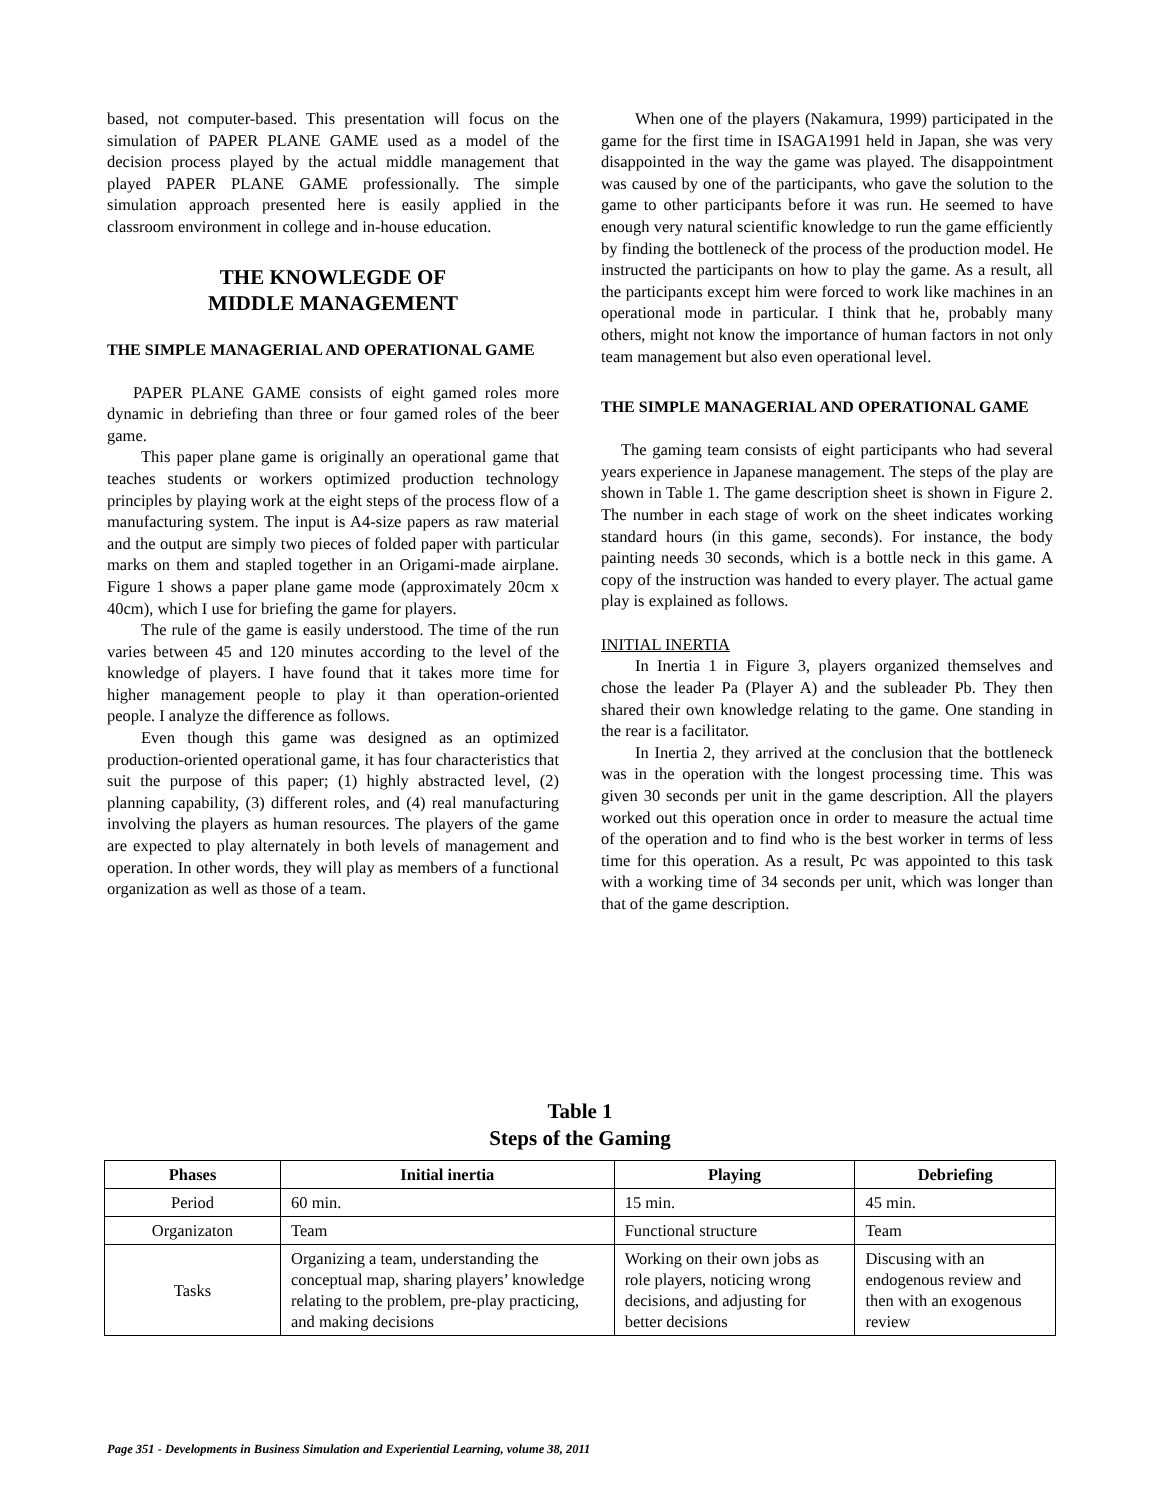based, not computer-based. This presentation will focus on the simulation of PAPER PLANE GAME used as a model of the decision process played by the actual middle management that played PAPER PLANE GAME professionally. The simple simulation approach presented here is easily applied in the classroom environment in college and in-house education.
THE KNOWLEGDE OF
MIDDLE MANAGEMENT
THE SIMPLE MANAGERIAL AND OPERATIONAL GAME
PAPER PLANE GAME consists of eight gamed roles more dynamic in debriefing than three or four gamed roles of the beer game.
This paper plane game is originally an operational game that teaches students or workers optimized production technology principles by playing work at the eight steps of the process flow of a manufacturing system. The input is A4-size papers as raw material and the output are simply two pieces of folded paper with particular marks on them and stapled together in an Origami-made airplane. Figure 1 shows a paper plane game mode (approximately 20cm x 40cm), which I use for briefing the game for players.
The rule of the game is easily understood. The time of the run varies between 45 and 120 minutes according to the level of the knowledge of players. I have found that it takes more time for higher management people to play it than operation-oriented people. I analyze the difference as follows.
Even though this game was designed as an optimized production-oriented operational game, it has four characteristics that suit the purpose of this paper; (1) highly abstracted level, (2) planning capability, (3) different roles, and (4) real manufacturing involving the players as human resources. The players of the game are expected to play alternately in both levels of management and operation. In other words, they will play as members of a functional organization as well as those of a team.
When one of the players (Nakamura, 1999) participated in the game for the first time in ISAGA1991 held in Japan, she was very disappointed in the way the game was played. The disappointment was caused by one of the participants, who gave the solution to the game to other participants before it was run. He seemed to have enough very natural scientific knowledge to run the game efficiently by finding the bottleneck of the process of the production model. He instructed the participants on how to play the game. As a result, all the participants except him were forced to work like machines in an operational mode in particular. I think that he, probably many others, might not know the importance of human factors in not only team management but also even operational level.
THE SIMPLE MANAGERIAL AND OPERATIONAL GAME
The gaming team consists of eight participants who had several years experience in Japanese management. The steps of the play are shown in Table 1. The game description sheet is shown in Figure 2. The number in each stage of work on the sheet indicates working standard hours (in this game, seconds). For instance, the body painting needs 30 seconds, which is a bottle neck in this game. A copy of the instruction was handed to every player. The actual game play is explained as follows.
INITIAL INERTIA
In Inertia 1 in Figure 3, players organized themselves and chose the leader Pa (Player A) and the subleader Pb. They then shared their own knowledge relating to the game. One standing in the rear is a facilitator.
In Inertia 2, they arrived at the conclusion that the bottleneck was in the operation with the longest processing time. This was given 30 seconds per unit in the game description. All the players worked out this operation once in order to measure the actual time of the operation and to find who is the best worker in terms of less time for this operation. As a result, Pc was appointed to this task with a working time of 34 seconds per unit, which was longer than that of the game description.
Table 1
Steps of the Gaming
| Phases | Initial inertia | Playing | Debriefing |
| --- | --- | --- | --- |
| Period | 60 min. | 15 min. | 45 min. |
| Organizaton | Team | Functional structure | Team |
| Tasks | Organizing a team, understanding the conceptual map, sharing players’ knowledge relating to the problem, pre-play practicing, and making decisions | Working on their own jobs as role players, noticing wrong decisions, and adjusting for better decisions | Discusing with an endogenous review and then with an exogenous review |
Page 351 - Developments in Business Simulation and Experiential Learning, volume 38, 2011